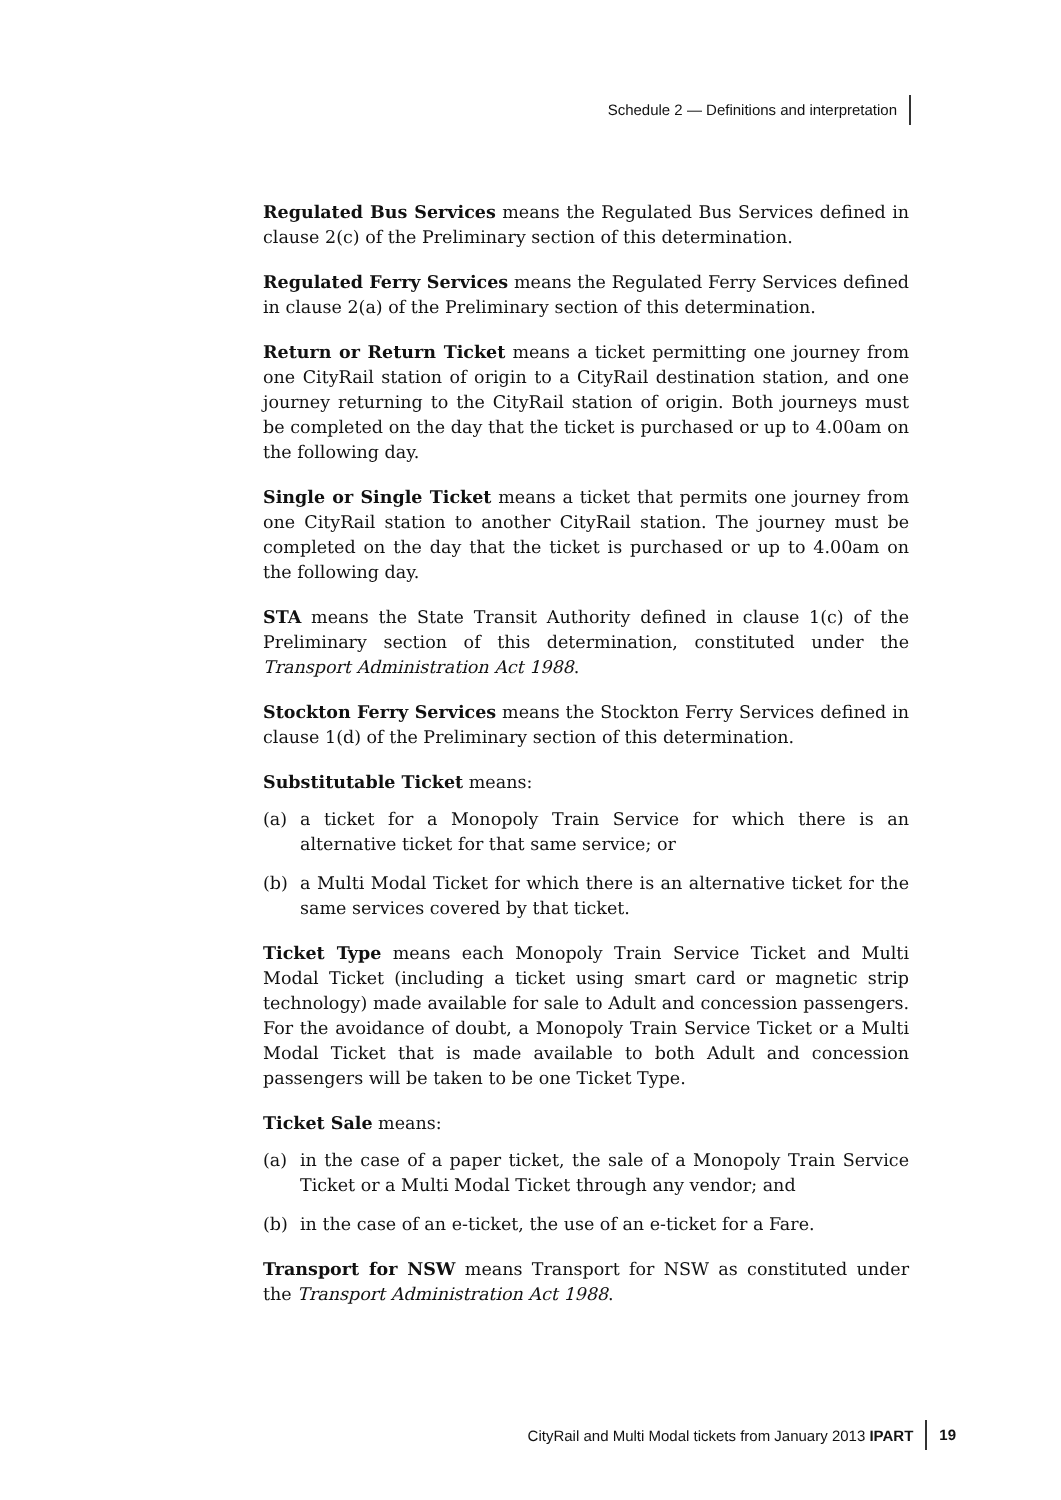Schedule 2 — Definitions and interpretation
Regulated Bus Services means the Regulated Bus Services defined in clause 2(c) of the Preliminary section of this determination.
Regulated Ferry Services means the Regulated Ferry Services defined in clause 2(a) of the Preliminary section of this determination.
Return or Return Ticket means a ticket permitting one journey from one CityRail station of origin to a CityRail destination station, and one journey returning to the CityRail station of origin. Both journeys must be completed on the day that the ticket is purchased or up to 4.00am on the following day.
Single or Single Ticket means a ticket that permits one journey from one CityRail station to another CityRail station. The journey must be completed on the day that the ticket is purchased or up to 4.00am on the following day.
STA means the State Transit Authority defined in clause 1(c) of the Preliminary section of this determination, constituted under the Transport Administration Act 1988.
Stockton Ferry Services means the Stockton Ferry Services defined in clause 1(d) of the Preliminary section of this determination.
Substitutable Ticket means:
(a) a ticket for a Monopoly Train Service for which there is an alternative ticket for that same service; or
(b) a Multi Modal Ticket for which there is an alternative ticket for the same services covered by that ticket.
Ticket Type means each Monopoly Train Service Ticket and Multi Modal Ticket (including a ticket using smart card or magnetic strip technology) made available for sale to Adult and concession passengers. For the avoidance of doubt, a Monopoly Train Service Ticket or a Multi Modal Ticket that is made available to both Adult and concession passengers will be taken to be one Ticket Type.
Ticket Sale means:
(a) in the case of a paper ticket, the sale of a Monopoly Train Service Ticket or a Multi Modal Ticket through any vendor; and
(b) in the case of an e-ticket, the use of an e-ticket for a Fare.
Transport for NSW means Transport for NSW as constituted under the Transport Administration Act 1988.
CityRail and Multi Modal tickets from January 2013 IPART 19